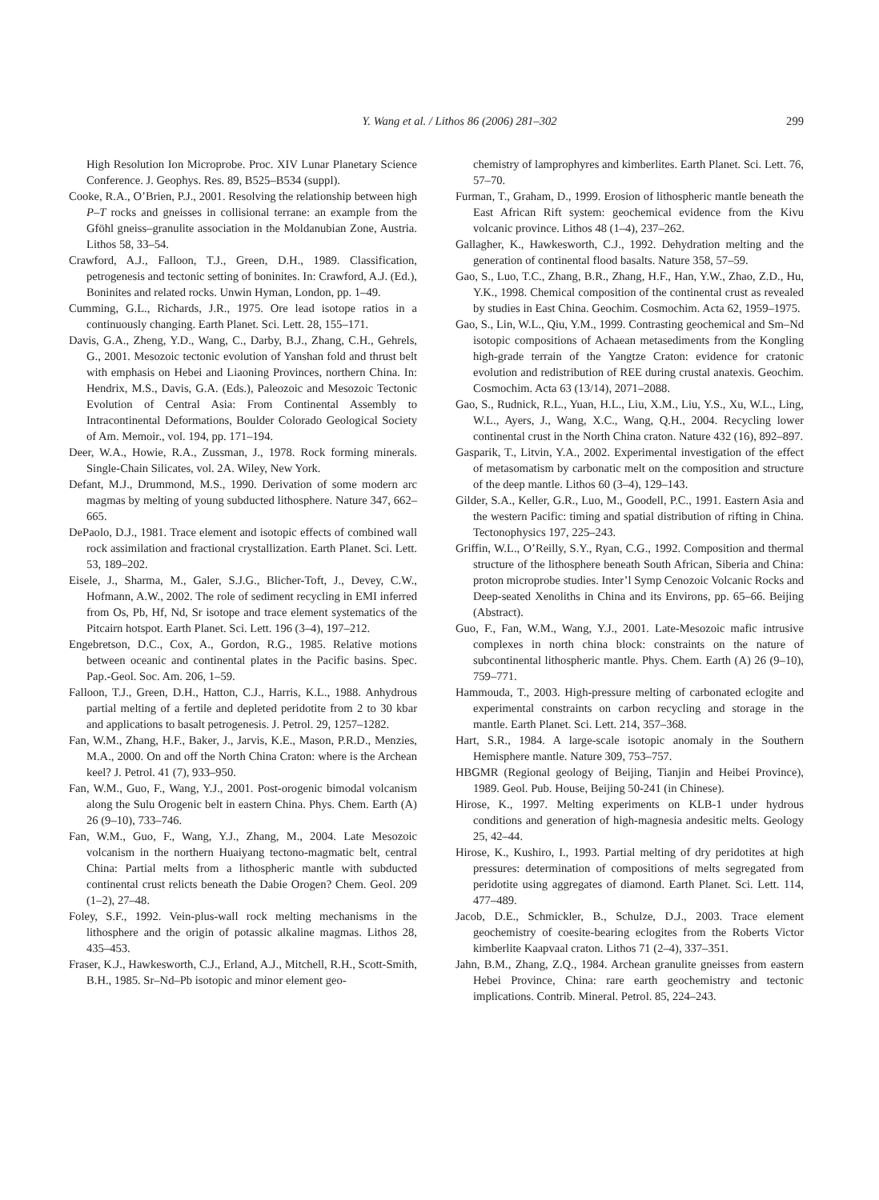Y. Wang et al. / Lithos 86 (2006) 281–302 299
High Resolution Ion Microprobe. Proc. XIV Lunar Planetary Science Conference. J. Geophys. Res. 89, B525–B534 (suppl).
Cooke, R.A., O’Brien, P.J., 2001. Resolving the relationship between high P–T rocks and gneisses in collisional terrane: an example from the Gföhl gneiss–granulite association in the Moldanubian Zone, Austria. Lithos 58, 33–54.
Crawford, A.J., Falloon, T.J., Green, D.H., 1989. Classification, petrogenesis and tectonic setting of boninites. In: Crawford, A.J. (Ed.), Boninites and related rocks. Unwin Hyman, London, pp. 1–49.
Cumming, G.L., Richards, J.R., 1975. Ore lead isotope ratios in a continuously changing. Earth Planet. Sci. Lett. 28, 155–171.
Davis, G.A., Zheng, Y.D., Wang, C., Darby, B.J., Zhang, C.H., Gehrels, G., 2001. Mesozoic tectonic evolution of Yanshan fold and thrust belt with emphasis on Hebei and Liaoning Provinces, northern China. In: Hendrix, M.S., Davis, G.A. (Eds.), Paleozoic and Mesozoic Tectonic Evolution of Central Asia: From Continental Assembly to Intracontinental Deformations, Boulder Colorado Geological Society of Am. Memoir., vol. 194, pp. 171–194.
Deer, W.A., Howie, R.A., Zussman, J., 1978. Rock forming minerals. Single-Chain Silicates, vol. 2A. Wiley, New York.
Defant, M.J., Drummond, M.S., 1990. Derivation of some modern arc magmas by melting of young subducted lithosphere. Nature 347, 662–665.
DePaolo, D.J., 1981. Trace element and isotopic effects of combined wall rock assimilation and fractional crystallization. Earth Planet. Sci. Lett. 53, 189–202.
Eisele, J., Sharma, M., Galer, S.J.G., Blicher-Toft, J., Devey, C.W., Hofmann, A.W., 2002. The role of sediment recycling in EMI inferred from Os, Pb, Hf, Nd, Sr isotope and trace element systematics of the Pitcairn hotspot. Earth Planet. Sci. Lett. 196 (3–4), 197–212.
Engebretson, D.C., Cox, A., Gordon, R.G., 1985. Relative motions between oceanic and continental plates in the Pacific basins. Spec. Pap.-Geol. Soc. Am. 206, 1–59.
Falloon, T.J., Green, D.H., Hatton, C.J., Harris, K.L., 1988. Anhydrous partial melting of a fertile and depleted peridotite from 2 to 30 kbar and applications to basalt petrogenesis. J. Petrol. 29, 1257–1282.
Fan, W.M., Zhang, H.F., Baker, J., Jarvis, K.E., Mason, P.R.D., Menzies, M.A., 2000. On and off the North China Craton: where is the Archean keel? J. Petrol. 41 (7), 933–950.
Fan, W.M., Guo, F., Wang, Y.J., 2001. Post-orogenic bimodal volcanism along the Sulu Orogenic belt in eastern China. Phys. Chem. Earth (A) 26 (9–10), 733–746.
Fan, W.M., Guo, F., Wang, Y.J., Zhang, M., 2004. Late Mesozoic volcanism in the northern Huaiyang tectono-magmatic belt, central China: Partial melts from a lithospheric mantle with subducted continental crust relicts beneath the Dabie Orogen? Chem. Geol. 209 (1–2), 27–48.
Foley, S.F., 1992. Vein-plus-wall rock melting mechanisms in the lithosphere and the origin of potassic alkaline magmas. Lithos 28, 435–453.
Fraser, K.J., Hawkesworth, C.J., Erland, A.J., Mitchell, R.H., Scott-Smith, B.H., 1985. Sr–Nd–Pb isotopic and minor element geo-
chemistry of lamprophyres and kimberlites. Earth Planet. Sci. Lett. 76, 57–70.
Furman, T., Graham, D., 1999. Erosion of lithospheric mantle beneath the East African Rift system: geochemical evidence from the Kivu volcanic province. Lithos 48 (1–4), 237–262.
Gallagher, K., Hawkesworth, C.J., 1992. Dehydration melting and the generation of continental flood basalts. Nature 358, 57–59.
Gao, S., Luo, T.C., Zhang, B.R., Zhang, H.F., Han, Y.W., Zhao, Z.D., Hu, Y.K., 1998. Chemical composition of the continental crust as revealed by studies in East China. Geochim. Cosmochim. Acta 62, 1959–1975.
Gao, S., Lin, W.L., Qiu, Y.M., 1999. Contrasting geochemical and Sm–Nd isotopic compositions of Achaean metasediments from the Kongling high-grade terrain of the Yangtze Craton: evidence for cratonic evolution and redistribution of REE during crustal anatexis. Geochim. Cosmochim. Acta 63 (13/14), 2071–2088.
Gao, S., Rudnick, R.L., Yuan, H.L., Liu, X.M., Liu, Y.S., Xu, W.L., Ling, W.L., Ayers, J., Wang, X.C., Wang, Q.H., 2004. Recycling lower continental crust in the North China craton. Nature 432 (16), 892–897.
Gasparik, T., Litvin, Y.A., 2002. Experimental investigation of the effect of metasomatism by carbonatic melt on the composition and structure of the deep mantle. Lithos 60 (3–4), 129–143.
Gilder, S.A., Keller, G.R., Luo, M., Goodell, P.C., 1991. Eastern Asia and the western Pacific: timing and spatial distribution of rifting in China. Tectonophysics 197, 225–243.
Griffin, W.L., O’Reilly, S.Y., Ryan, C.G., 1992. Composition and thermal structure of the lithosphere beneath South African, Siberia and China: proton microprobe studies. Inter’l Symp Cenozoic Volcanic Rocks and Deep-seated Xenoliths in China and its Environs, pp. 65–66. Beijing (Abstract).
Guo, F., Fan, W.M., Wang, Y.J., 2001. Late-Mesozoic mafic intrusive complexes in north china block: constraints on the nature of subcontinental lithospheric mantle. Phys. Chem. Earth (A) 26 (9–10), 759–771.
Hammouda, T., 2003. High-pressure melting of carbonated eclogite and experimental constraints on carbon recycling and storage in the mantle. Earth Planet. Sci. Lett. 214, 357–368.
Hart, S.R., 1984. A large-scale isotopic anomaly in the Southern Hemisphere mantle. Nature 309, 753–757.
HBGMR (Regional geology of Beijing, Tianjin and Heibei Province), 1989. Geol. Pub. House, Beijing 50-241 (in Chinese).
Hirose, K., 1997. Melting experiments on KLB-1 under hydrous conditions and generation of high-magnesia andesitic melts. Geology 25, 42–44.
Hirose, K., Kushiro, I., 1993. Partial melting of dry peridotites at high pressures: determination of compositions of melts segregated from peridotite using aggregates of diamond. Earth Planet. Sci. Lett. 114, 477–489.
Jacob, D.E., Schmickler, B., Schulze, D.J., 2003. Trace element geochemistry of coesite-bearing eclogites from the Roberts Victor kimberlite Kaapvaal craton. Lithos 71 (2–4), 337–351.
Jahn, B.M., Zhang, Z.Q., 1984. Archean granulite gneisses from eastern Hebei Province, China: rare earth geochemistry and tectonic implications. Contrib. Mineral. Petrol. 85, 224–243.